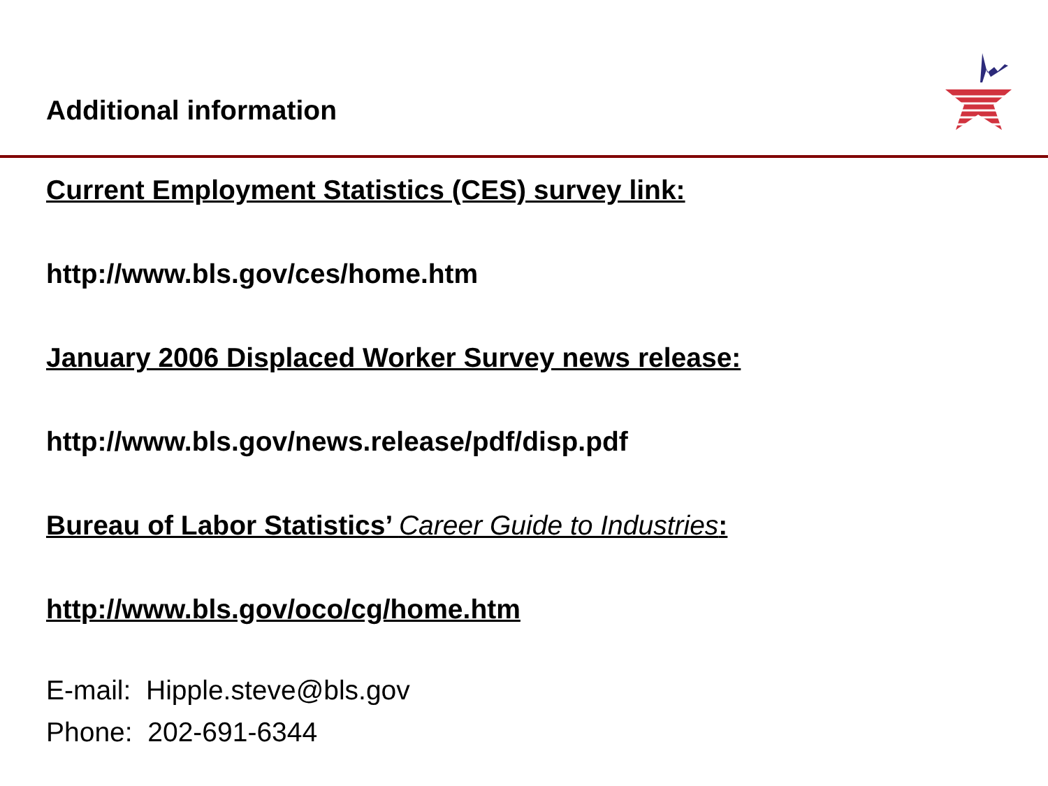Additional information
Current Employment Statistics (CES) survey link:
http://www.bls.gov/ces/home.htm
January 2006 Displaced Worker Survey news release:
http://www.bls.gov/news.release/pdf/disp.pdf
Bureau of Labor Statistics’ Career Guide to Industries:
http://www.bls.gov/oco/cg/home.htm
E-mail: Hipple.steve@bls.gov
Phone: 202-691-6344